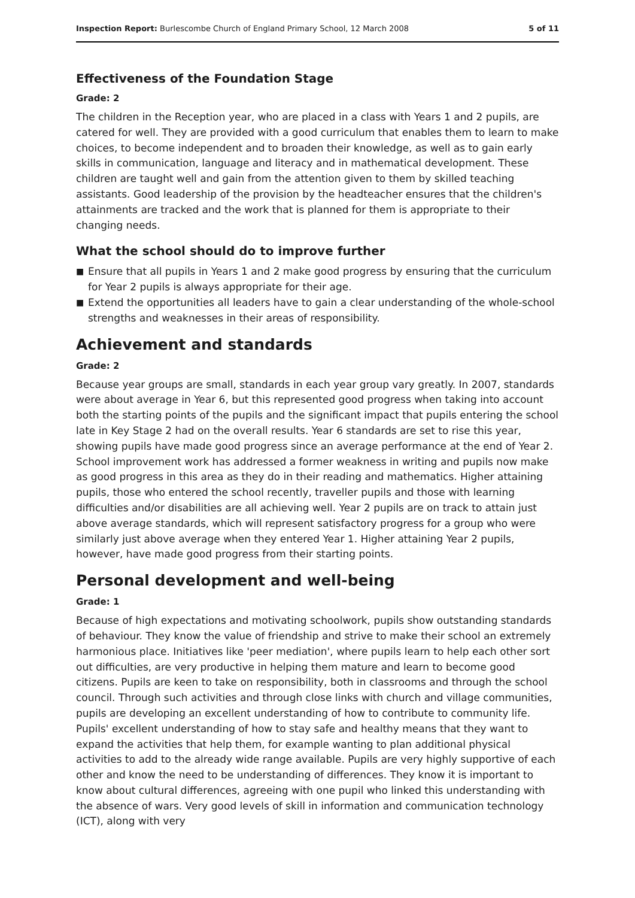Inspection Report: Burlescombe Church of England Primary School, 12 March 2008
5 of 11
Effectiveness of the Foundation Stage
Grade: 2
The children in the Reception year, who are placed in a class with Years 1 and 2 pupils, are catered for well. They are provided with a good curriculum that enables them to learn to make choices, to become independent and to broaden their knowledge, as well as to gain early skills in communication, language and literacy and in mathematical development. These children are taught well and gain from the attention given to them by skilled teaching assistants. Good leadership of the provision by the headteacher ensures that the children's attainments are tracked and the work that is planned for them is appropriate to their changing needs.
What the school should do to improve further
■ Ensure that all pupils in Years 1 and 2 make good progress by ensuring that the curriculum for Year 2 pupils is always appropriate for their age.
■ Extend the opportunities all leaders have to gain a clear understanding of the whole-school strengths and weaknesses in their areas of responsibility.
Achievement and standards
Grade: 2
Because year groups are small, standards in each year group vary greatly. In 2007, standards were about average in Year 6, but this represented good progress when taking into account both the starting points of the pupils and the significant impact that pupils entering the school late in Key Stage 2 had on the overall results. Year 6 standards are set to rise this year, showing pupils have made good progress since an average performance at the end of Year 2. School improvement work has addressed a former weakness in writing and pupils now make as good progress in this area as they do in their reading and mathematics. Higher attaining pupils, those who entered the school recently, traveller pupils and those with learning difficulties and/or disabilities are all achieving well. Year 2 pupils are on track to attain just above average standards, which will represent satisfactory progress for a group who were similarly just above average when they entered Year 1. Higher attaining Year 2 pupils, however, have made good progress from their starting points.
Personal development and well-being
Grade: 1
Because of high expectations and motivating schoolwork, pupils show outstanding standards of behaviour. They know the value of friendship and strive to make their school an extremely harmonious place. Initiatives like 'peer mediation', where pupils learn to help each other sort out difficulties, are very productive in helping them mature and learn to become good citizens. Pupils are keen to take on responsibility, both in classrooms and through the school council. Through such activities and through close links with church and village communities, pupils are developing an excellent understanding of how to contribute to community life. Pupils' excellent understanding of how to stay safe and healthy means that they want to expand the activities that help them, for example wanting to plan additional physical activities to add to the already wide range available. Pupils are very highly supportive of each other and know the need to be understanding of differences. They know it is important to know about cultural differences, agreeing with one pupil who linked this understanding with the absence of wars. Very good levels of skill in information and communication technology (ICT), along with very